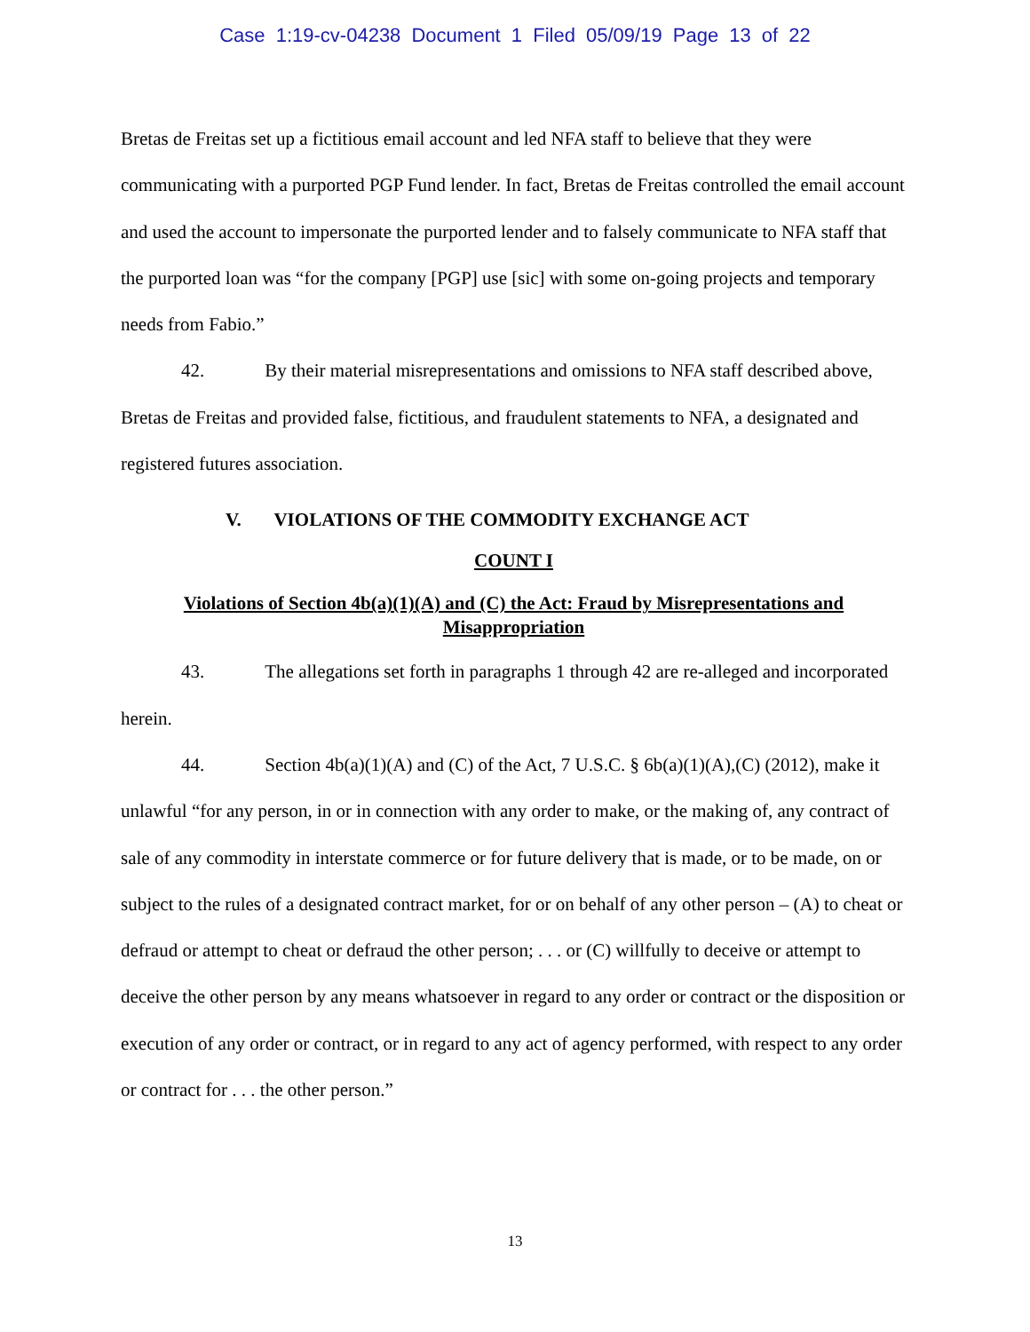Case 1:19-cv-04238 Document 1 Filed 05/09/19 Page 13 of 22
Bretas de Freitas set up a fictitious email account and led NFA staff to believe that they were communicating with a purported PGP Fund lender. In fact, Bretas de Freitas controlled the email account and used the account to impersonate the purported lender and to falsely communicate to NFA staff that the purported loan was “for the company [PGP] use [sic] with some on-going projects and temporary needs from Fabio.”
42. By their material misrepresentations and omissions to NFA staff described above, Bretas de Freitas and provided false, fictitious, and fraudulent statements to NFA, a designated and registered futures association.
V. VIOLATIONS OF THE COMMODITY EXCHANGE ACT
COUNT I
Violations of Section 4b(a)(1)(A) and (C) the Act: Fraud by Misrepresentations and Misappropriation
43. The allegations set forth in paragraphs 1 through 42 are re-alleged and incorporated herein.
44. Section 4b(a)(1)(A) and (C) of the Act, 7 U.S.C. § 6b(a)(1)(A),(C) (2012), make it unlawful “for any person, in or in connection with any order to make, or the making of, any contract of sale of any commodity in interstate commerce or for future delivery that is made, or to be made, on or subject to the rules of a designated contract market, for or on behalf of any other person – (A) to cheat or defraud or attempt to cheat or defraud the other person; . . . or (C) willfully to deceive or attempt to deceive the other person by any means whatsoever in regard to any order or contract or the disposition or execution of any order or contract, or in regard to any act of agency performed, with respect to any order or contract for . . . the other person.”
13